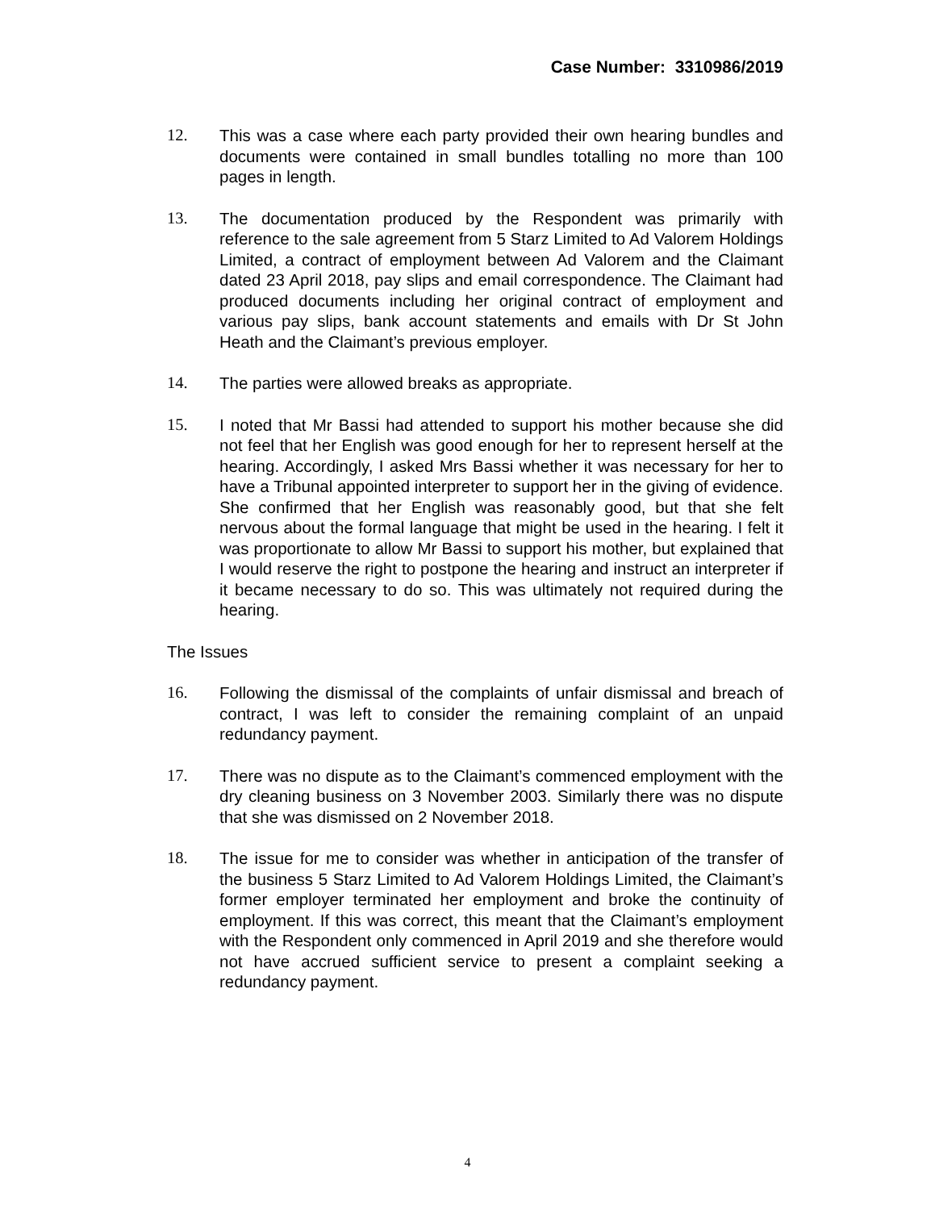Case Number: 3310986/2019
12. This was a case where each party provided their own hearing bundles and documents were contained in small bundles totalling no more than 100 pages in length.
13. The documentation produced by the Respondent was primarily with reference to the sale agreement from 5 Starz Limited to Ad Valorem Holdings Limited, a contract of employment between Ad Valorem and the Claimant dated 23 April 2018, pay slips and email correspondence. The Claimant had produced documents including her original contract of employment and various pay slips, bank account statements and emails with Dr St John Heath and the Claimant’s previous employer.
14. The parties were allowed breaks as appropriate.
15. I noted that Mr Bassi had attended to support his mother because she did not feel that her English was good enough for her to represent herself at the hearing. Accordingly, I asked Mrs Bassi whether it was necessary for her to have a Tribunal appointed interpreter to support her in the giving of evidence. She confirmed that her English was reasonably good, but that she felt nervous about the formal language that might be used in the hearing. I felt it was proportionate to allow Mr Bassi to support his mother, but explained that I would reserve the right to postpone the hearing and instruct an interpreter if it became necessary to do so. This was ultimately not required during the hearing.
The Issues
16. Following the dismissal of the complaints of unfair dismissal and breach of contract, I was left to consider the remaining complaint of an unpaid redundancy payment.
17. There was no dispute as to the Claimant’s commenced employment with the dry cleaning business on 3 November 2003. Similarly there was no dispute that she was dismissed on 2 November 2018.
18. The issue for me to consider was whether in anticipation of the transfer of the business 5 Starz Limited to Ad Valorem Holdings Limited, the Claimant’s former employer terminated her employment and broke the continuity of employment. If this was correct, this meant that the Claimant’s employment with the Respondent only commenced in April 2019 and she therefore would not have accrued sufficient service to present a complaint seeking a redundancy payment.
4